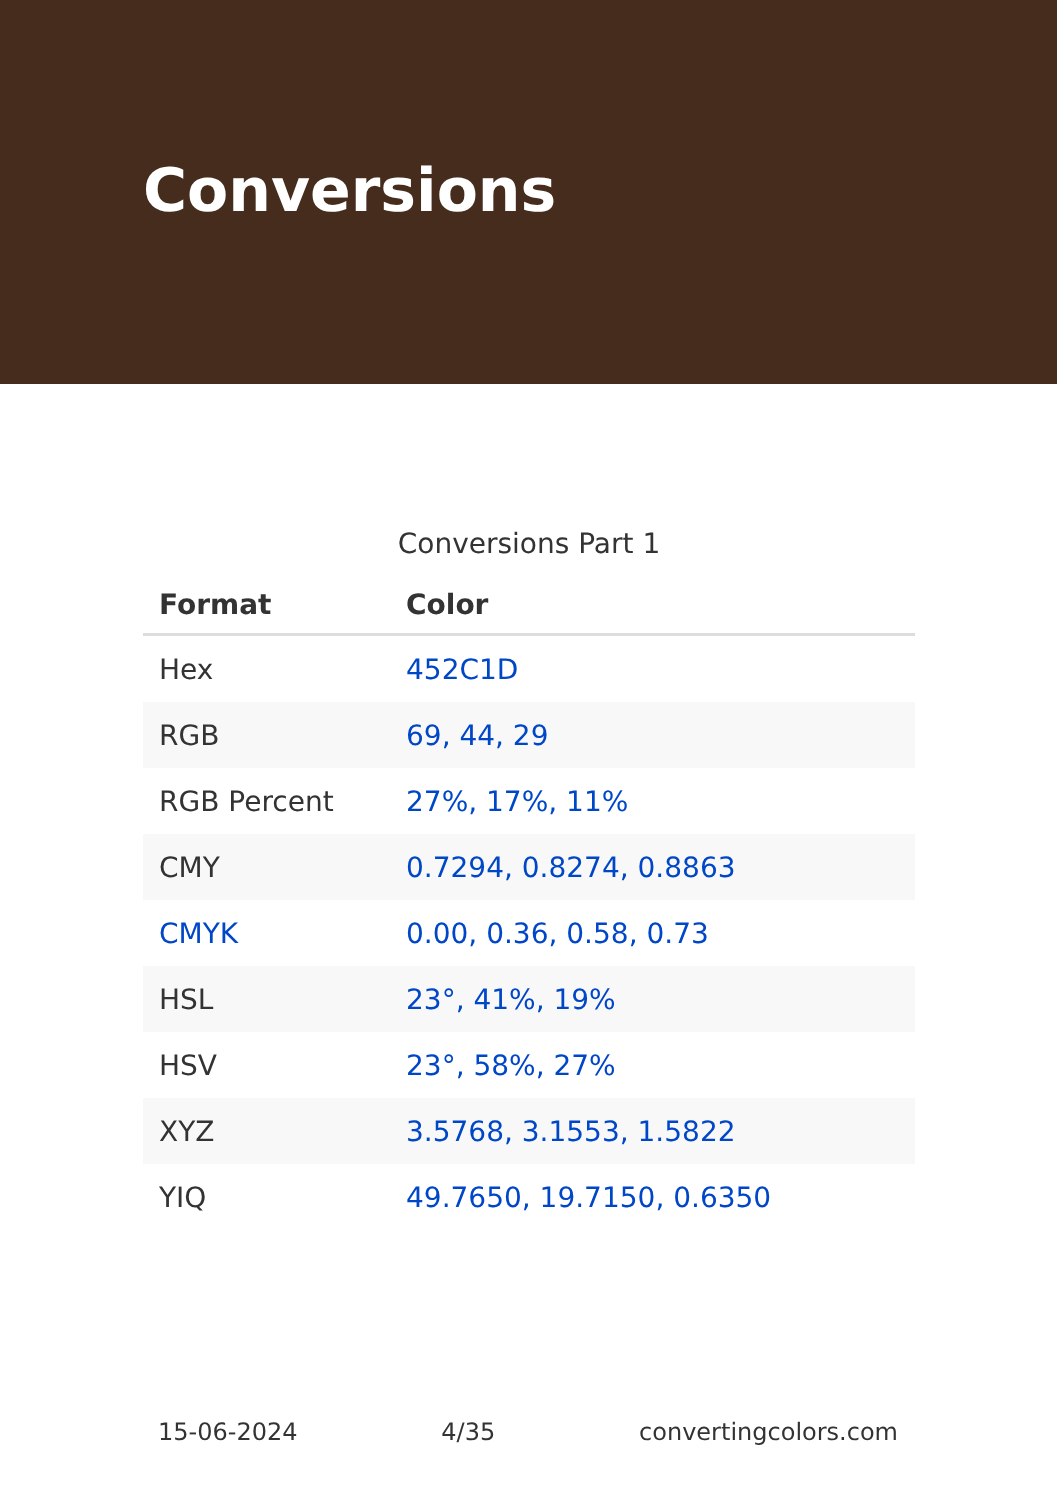Conversions
Conversions Part 1
| Format | Color |
| --- | --- |
| Hex | 452C1D |
| RGB | 69, 44, 29 |
| RGB Percent | 27%, 17%, 11% |
| CMY | 0.7294, 0.8274, 0.8863 |
| CMYK | 0.00, 0.36, 0.58, 0.73 |
| HSL | 23°, 41%, 19% |
| HSV | 23°, 58%, 27% |
| XYZ | 3.5768, 3.1553, 1.5822 |
| YIQ | 49.7650, 19.7150, 0.6350 |
15-06-2024 4/35 convertingcolors.com